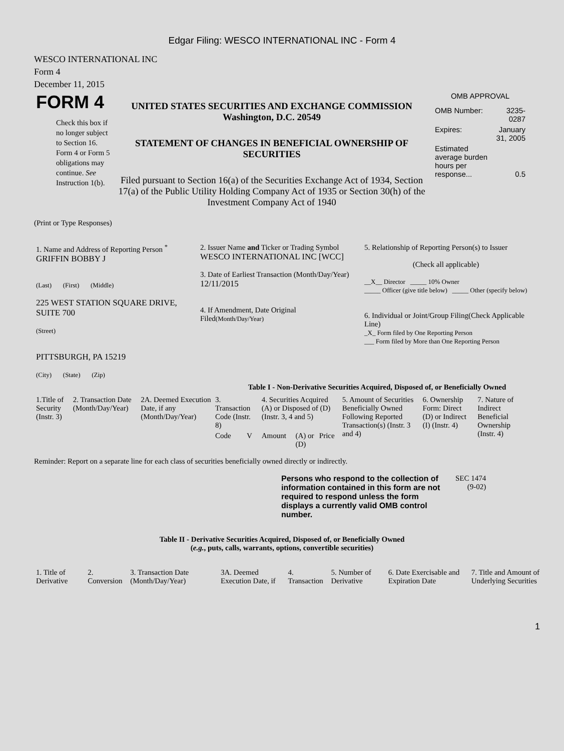Edgar Filing: WESCO INTERNATIONAL INC - Form 4
WESCO INTERNATIONAL INC
Form 4
December 11, 2015
| FORM 4 Check this box if no longer subject to Section 16. Form 4 or Form 5 obligations may continue. See Instruction 1(b). | UNITED STATES SECURITIES AND EXCHANGE COMMISSION Washington, D.C. 20549 STATEMENT OF CHANGES IN BENEFICIAL OWNERSHIP OF SECURITIES Filed pursuant to Section 16(a) of the Securities Exchange Act of 1934, Section 17(a) of the Public Utility Holding Company Act of 1935 or Section 30(h) of the Investment Company Act of 1940 | OMB APPROVAL / OMB Number: / 3235-0287 / / Expires: / January 31, 2005 / / Estimated average burden hours per response... / 0.5 / |
(Print or Type Responses)
| 1. Name and Address of Reporting Person <sup>*</sup> GRIFFIN BOBBY J (Last) (First) (Middle) 225 WEST STATION SQUARE DRIVE, SUITE 700 (Street) PITTSBURGH, PA 15219 (City) (State) (Zip) | 2. Issuer Name and Ticker or Trading Symbol WESCO INTERNATIONAL INC [WCC] 3. Date of Earliest Transaction (Month/Day/Year) 12/11/2015 4. If Amendment, Date Original Filed (Month/Day/Year) | 5. Relationship of Reporting Person(s) to Issuer (Check all applicable) __X__ Director _____ 10% Owner _____ Officer (give title below) _____ Other (specify below) 6. Individual or Joint/Group Filing(Check Applicable Line) _X_ Form filed by One Reporting Person ___ Form filed by More than One Reporting Person |
Table I - Non-Derivative Securities Acquired, Disposed of, or Beneficially Owned
| 1.Title of Security (Instr. 3) | 2. Transaction Date (Month/Day/Year) | 2A. Deemed Execution Date, if any (Month/Day/Year) | 3. Transaction Code (Instr. 8) | | 4. Securities Acquired (A) or Disposed of (D) (Instr. 3, 4 and 5) | | | 5. Amount of Securities Beneficially Owned Following Reported Transaction(s) (Instr. 3 and 4) | 6. Ownership Form: Direct (D) or Indirect (I) (Instr. 4) | 7. Nature of Indirect Beneficial Ownership (Instr. 4) |
| --- | --- | --- | --- | --- | --- | --- | --- | --- | --- | --- |
| | | | Code | V | Amount | (A) or (D) | Price | | | |
Reminder: Report on a separate line for each class of securities beneficially owned directly or indirectly.
| Persons who respond to the collection of information contained in this form are not required to respond unless the form displays a currently valid OMB control number. | SEC 1474 (9-02) |
Table II - Derivative Securities Acquired, Disposed of, or Beneficially Owned
(e.g., puts, calls, warrants, options, convertible securities)
| 1. Title of Derivative | 2. Conversion | 3. Transaction Date (Month/Day/Year) | 3A. Deemed Execution Date, if | 4. Transaction | 5. Number of Derivative | 6. Date Exercisable and Expiration Date | 7. Title and Amount of Underlying Securities |
| --- | --- | --- | --- | --- | --- | --- | --- |
1